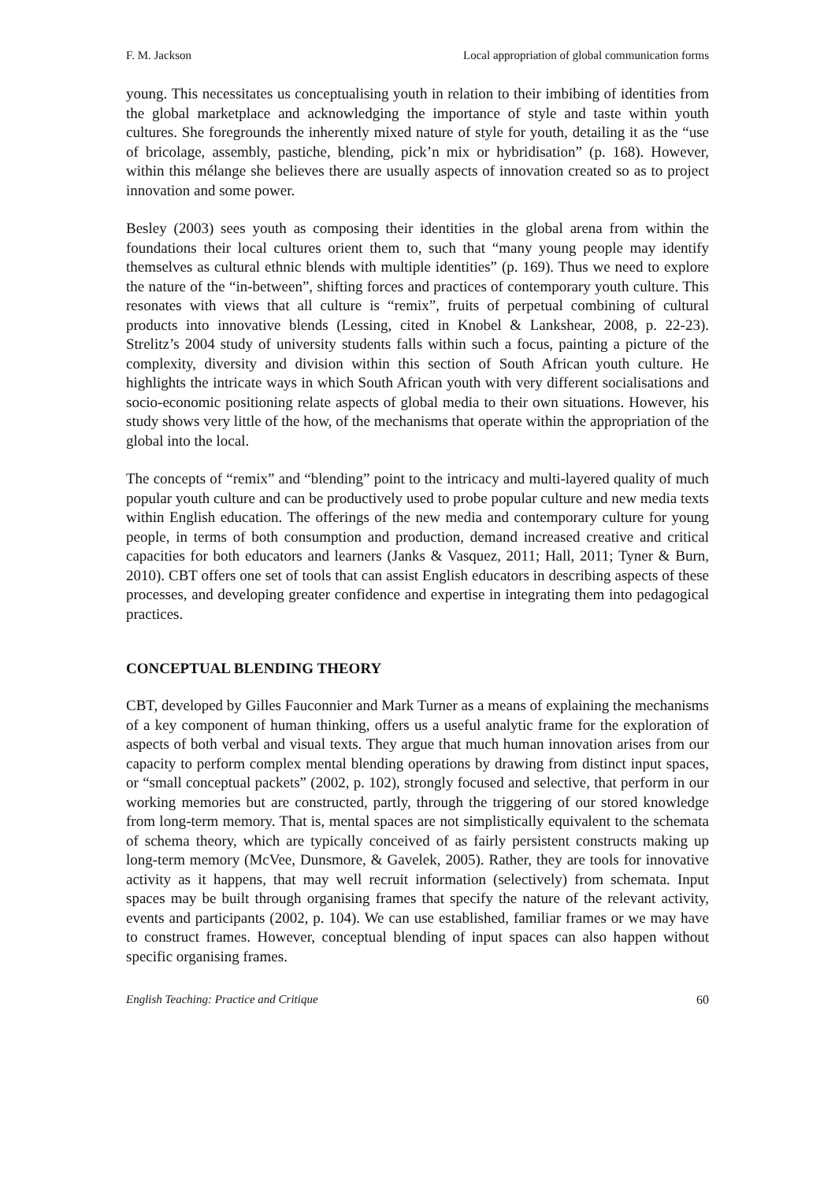F. M. Jackson Local appropriation of global communication forms
young. This necessitates us conceptualising youth in relation to their imbibing of identities from the global marketplace and acknowledging the importance of style and taste within youth cultures. She foregrounds the inherently mixed nature of style for youth, detailing it as the “use of bricolage, assembly, pastiche, blending, pick’n mix or hybridisation” (p. 168). However, within this mélange she believes there are usually aspects of innovation created so as to project innovation and some power.
Besley (2003) sees youth as composing their identities in the global arena from within the foundations their local cultures orient them to, such that “many young people may identify themselves as cultural ethnic blends with multiple identities” (p. 169). Thus we need to explore the nature of the “in-between”, shifting forces and practices of contemporary youth culture. This resonates with views that all culture is “remix”, fruits of perpetual combining of cultural products into innovative blends (Lessing, cited in Knobel & Lankshear, 2008, p. 22-23). Strelitz’s 2004 study of university students falls within such a focus, painting a picture of the complexity, diversity and division within this section of South African youth culture. He highlights the intricate ways in which South African youth with very different socialisations and socio-economic positioning relate aspects of global media to their own situations. However, his study shows very little of the how, of the mechanisms that operate within the appropriation of the global into the local.
The concepts of “remix” and “blending” point to the intricacy and multi-layered quality of much popular youth culture and can be productively used to probe popular culture and new media texts within English education. The offerings of the new media and contemporary culture for young people, in terms of both consumption and production, demand increased creative and critical capacities for both educators and learners (Janks & Vasquez, 2011; Hall, 2011; Tyner & Burn, 2010). CBT offers one set of tools that can assist English educators in describing aspects of these processes, and developing greater confidence and expertise in integrating them into pedagogical practices.
CONCEPTUAL BLENDING THEORY
CBT, developed by Gilles Fauconnier and Mark Turner as a means of explaining the mechanisms of a key component of human thinking, offers us a useful analytic frame for the exploration of aspects of both verbal and visual texts. They argue that much human innovation arises from our capacity to perform complex mental blending operations by drawing from distinct input spaces, or “small conceptual packets” (2002, p. 102), strongly focused and selective, that perform in our working memories but are constructed, partly, through the triggering of our stored knowledge from long-term memory. That is, mental spaces are not simplistically equivalent to the schemata of schema theory, which are typically conceived of as fairly persistent constructs making up long-term memory (McVee, Dunsmore, & Gavelek, 2005). Rather, they are tools for innovative activity as it happens, that may well recruit information (selectively) from schemata. Input spaces may be built through organising frames that specify the nature of the relevant activity, events and participants (2002, p. 104). We can use established, familiar frames or we may have to construct frames. However, conceptual blending of input spaces can also happen without specific organising frames.
English Teaching: Practice and Critique 60